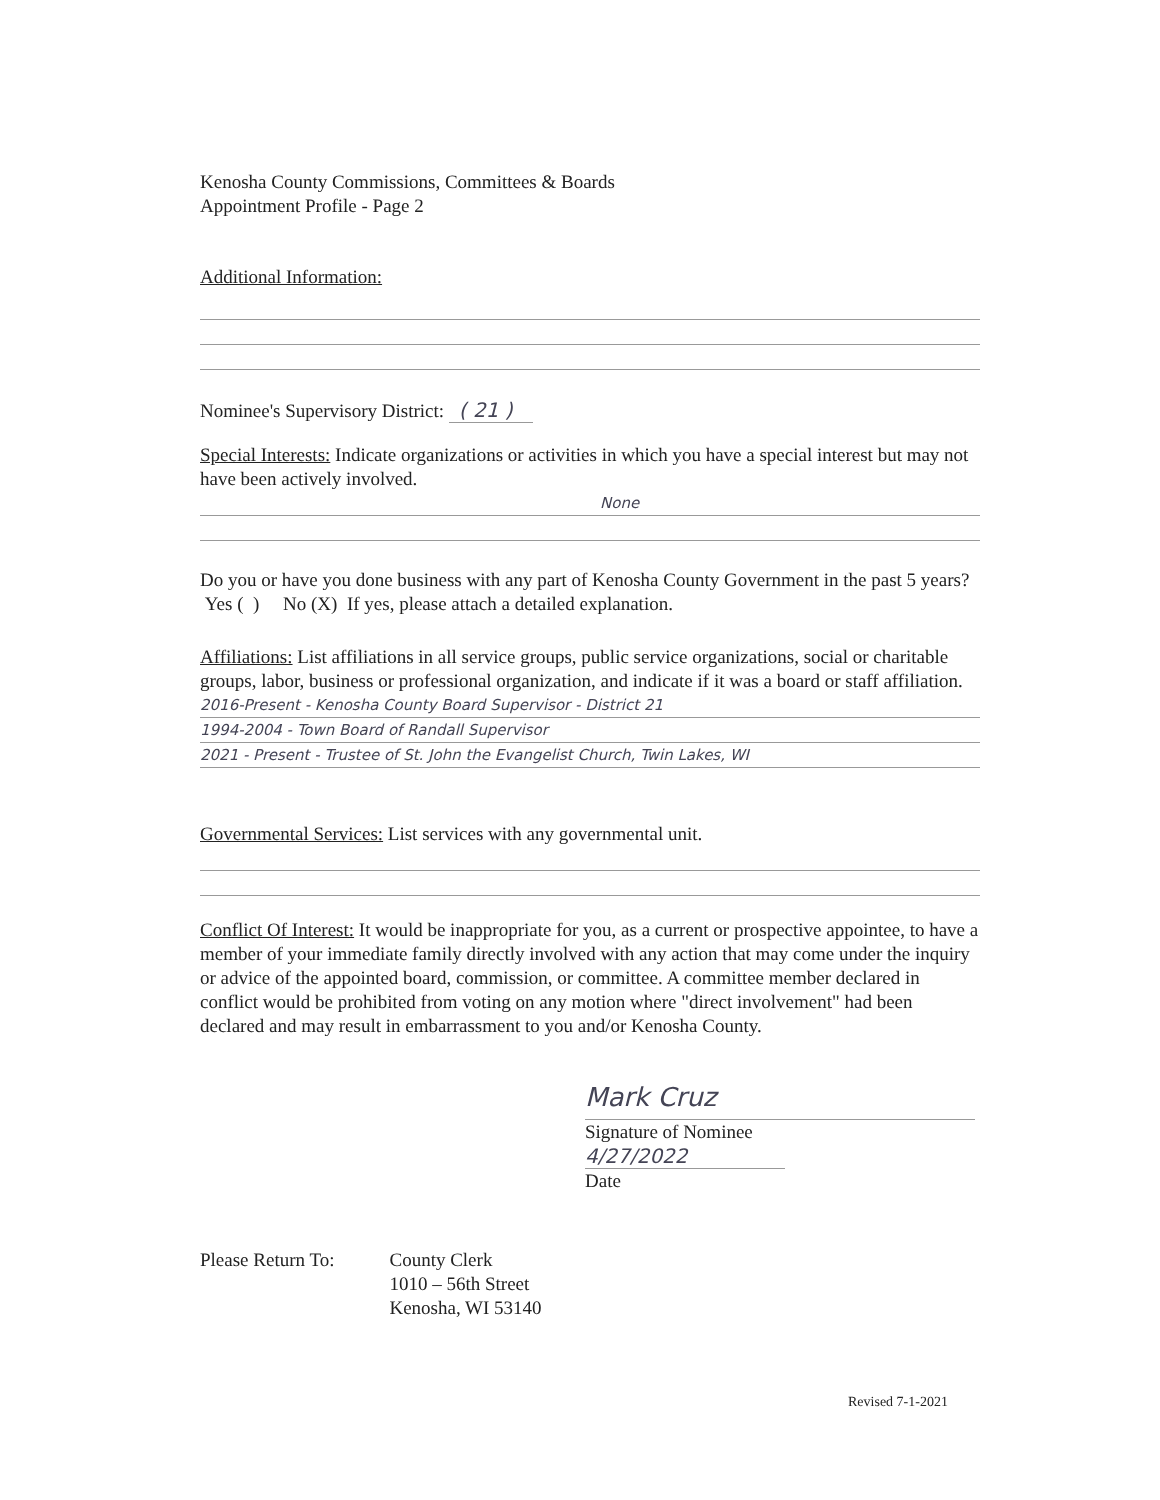Kenosha County Commissions, Committees & Boards
Appointment Profile - Page 2
Additional Information:
Nominee's Supervisory District: ( 21 )
Special Interests: Indicate organizations or activities in which you have a special interest but may not have been actively involved.
None
Do you or have you done business with any part of Kenosha County Government in the past 5 years? Yes ( ) No (X) If yes, please attach a detailed explanation.
Affiliations: List affiliations in all service groups, public service organizations, social or charitable groups, labor, business or professional organization, and indicate if it was a board or staff affiliation.
2016-Present - Kenosha County Board Supervisor - District 21
1994-2004 - Town Board of Randall Supervisor
2021 - Present - Trustee of St. John the Evangelist Church, Twin Lakes, WI
Governmental Services: List services with any governmental unit.
Conflict Of Interest: It would be inappropriate for you, as a current or prospective appointee, to have a member of your immediate family directly involved with any action that may come under the inquiry or advice of the appointed board, commission, or committee. A committee member declared in conflict would be prohibited from voting on any motion where "direct involvement" had been declared and may result in embarrassment to you and/or Kenosha County.
Mark Cruz
Signature of Nominee
4/27/2022
Date
Please Return To: County Clerk
1010 – 56th Street
Kenosha, WI 53140
Revised 7-1-2021